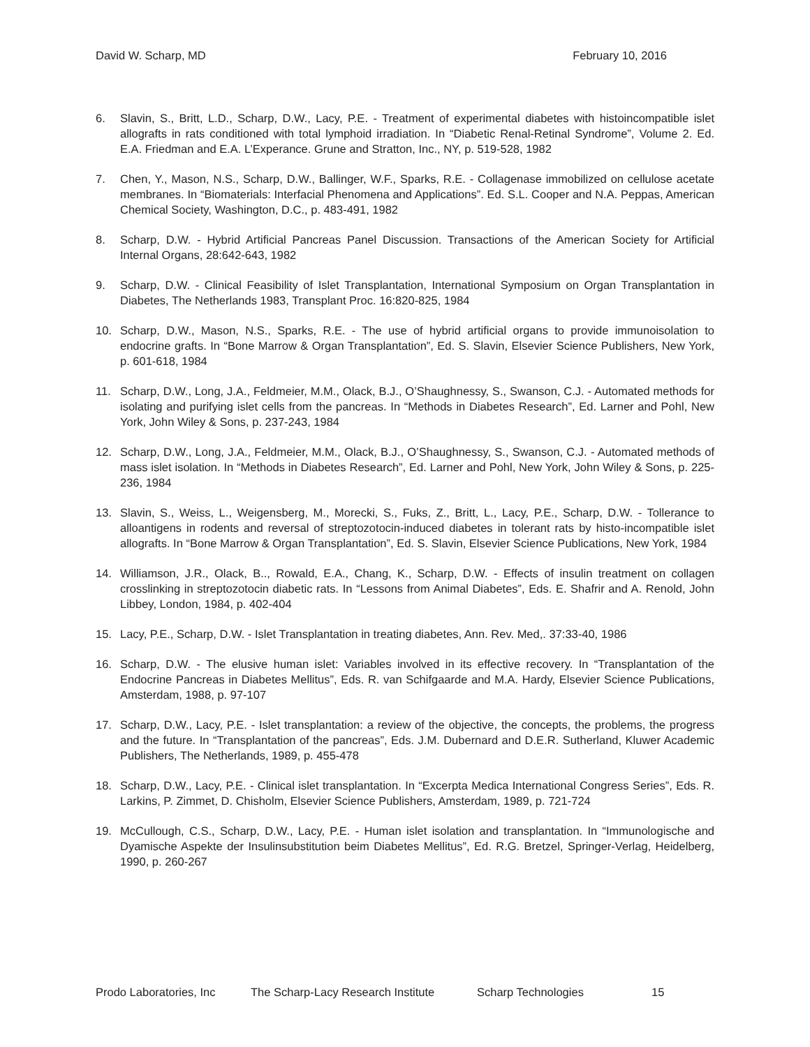David W. Scharp, MD February 10, 2016
6. Slavin, S., Britt, L.D., Scharp, D.W., Lacy, P.E. - Treatment of experimental diabetes with histoincompatible islet allografts in rats conditioned with total lymphoid irradiation. In “Diabetic Renal-Retinal Syndrome”, Volume 2. Ed. E.A. Friedman and E.A. L’Experance. Grune and Stratton, Inc., NY, p. 519-528, 1982
7. Chen, Y., Mason, N.S., Scharp, D.W., Ballinger, W.F., Sparks, R.E. - Collagenase immobilized on cellulose acetate membranes. In “Biomaterials: Interfacial Phenomena and Applications”. Ed. S.L. Cooper and N.A. Peppas, American Chemical Society, Washington, D.C., p. 483-491, 1982
8. Scharp, D.W. - Hybrid Artificial Pancreas Panel Discussion. Transactions of the American Society for Artificial Internal Organs, 28:642-643, 1982
9. Scharp, D.W. - Clinical Feasibility of Islet Transplantation, International Symposium on Organ Transplantation in Diabetes, The Netherlands 1983, Transplant Proc. 16:820-825, 1984
10. Scharp, D.W., Mason, N.S., Sparks, R.E. - The use of hybrid artificial organs to provide immunoisolation to endocrine grafts. In “Bone Marrow & Organ Transplantation”, Ed. S. Slavin, Elsevier Science Publishers, New York, p. 601-618, 1984
11. Scharp, D.W., Long, J.A., Feldmeier, M.M., Olack, B.J., O’Shaughnessy, S., Swanson, C.J. - Automated methods for isolating and purifying islet cells from the pancreas. In “Methods in Diabetes Research”, Ed. Larner and Pohl, New York, John Wiley & Sons, p. 237-243, 1984
12. Scharp, D.W., Long, J.A., Feldmeier, M.M., Olack, B.J., O’Shaughnessy, S., Swanson, C.J. - Automated methods of mass islet isolation. In “Methods in Diabetes Research”, Ed. Larner and Pohl, New York, John Wiley & Sons, p. 225-236, 1984
13. Slavin, S., Weiss, L., Weigensberg, M., Morecki, S., Fuks, Z., Britt, L., Lacy, P.E., Scharp, D.W. - Tollerance to alloantigens in rodents and reversal of streptozotocin-induced diabetes in tolerant rats by histo-incompatible islet allografts. In “Bone Marrow & Organ Transplantation”, Ed. S. Slavin, Elsevier Science Publications, New York, 1984
14. Williamson, J.R., Olack, B.., Rowald, E.A., Chang, K., Scharp, D.W. - Effects of insulin treatment on collagen crosslinking in streptozotocin diabetic rats. In “Lessons from Animal Diabetes”, Eds. E. Shafrir and A. Renold, John Libbey, London, 1984, p. 402-404
15. Lacy, P.E., Scharp, D.W. - Islet Transplantation in treating diabetes, Ann. Rev. Med,. 37:33-40, 1986
16. Scharp, D.W. - The elusive human islet: Variables involved in its effective recovery. In “Transplantation of the Endocrine Pancreas in Diabetes Mellitus”, Eds. R. van Schifgaarde and M.A. Hardy, Elsevier Science Publications, Amsterdam, 1988, p. 97-107
17. Scharp, D.W., Lacy, P.E. - Islet transplantation: a review of the objective, the concepts, the problems, the progress and the future. In “Transplantation of the pancreas”, Eds. J.M. Dubernard and D.E.R. Sutherland, Kluwer Academic Publishers, The Netherlands, 1989, p. 455-478
18. Scharp, D.W., Lacy, P.E. - Clinical islet transplantation. In “Excerpta Medica International Congress Series”, Eds. R. Larkins, P. Zimmet, D. Chisholm, Elsevier Science Publishers, Amsterdam, 1989, p. 721-724
19. McCullough, C.S., Scharp, D.W., Lacy, P.E. - Human islet isolation and transplantation. In “Immunologische and Dyamische Aspekte der Insulinsubstitution beim Diabetes Mellitus”, Ed. R.G. Bretzel, Springer-Verlag, Heidelberg, 1990, p. 260-267
Prodo Laboratories, Inc The Scharp-Lacy Research Institute Scharp Technologies 15